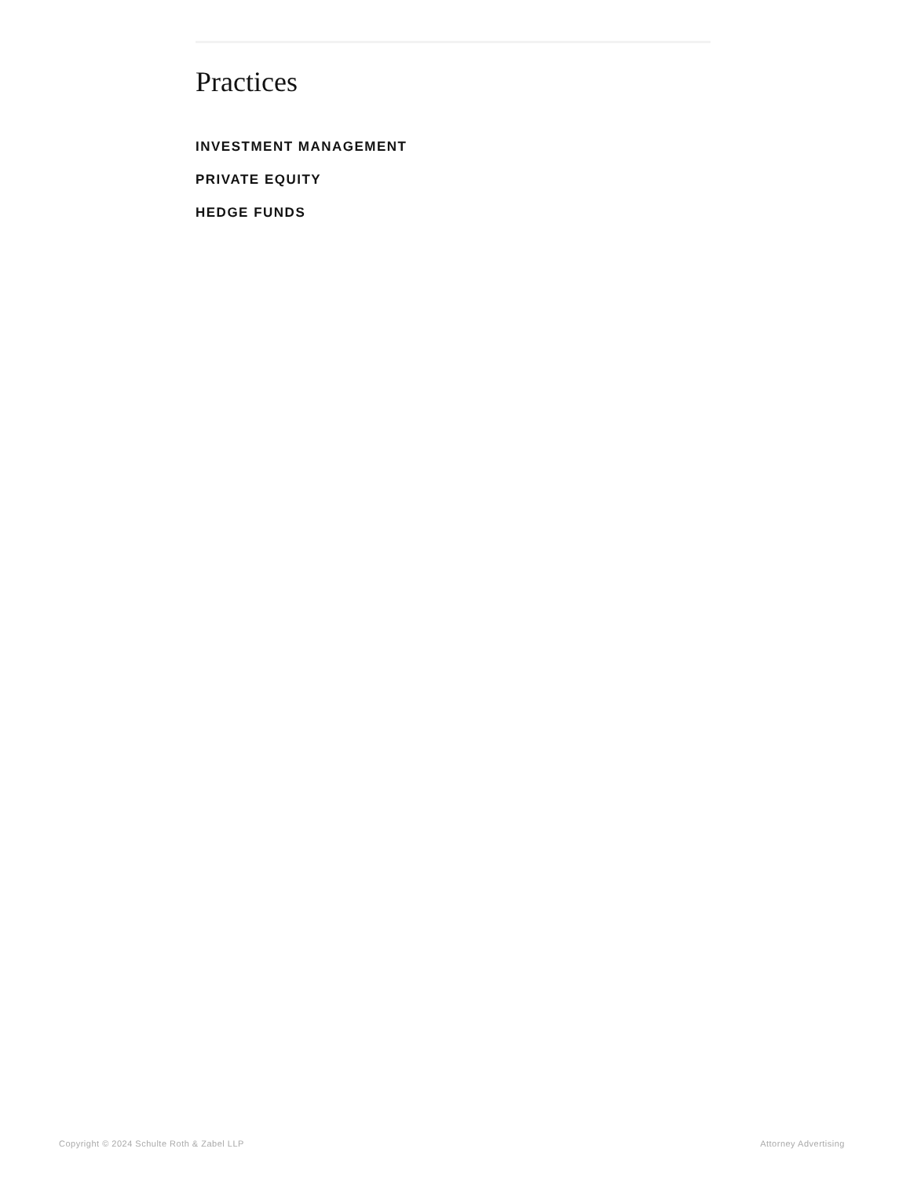Practices
INVESTMENT MANAGEMENT
PRIVATE EQUITY
HEDGE FUNDS
Copyright © 2024 Schulte Roth & Zabel LLP Attorney Advertising